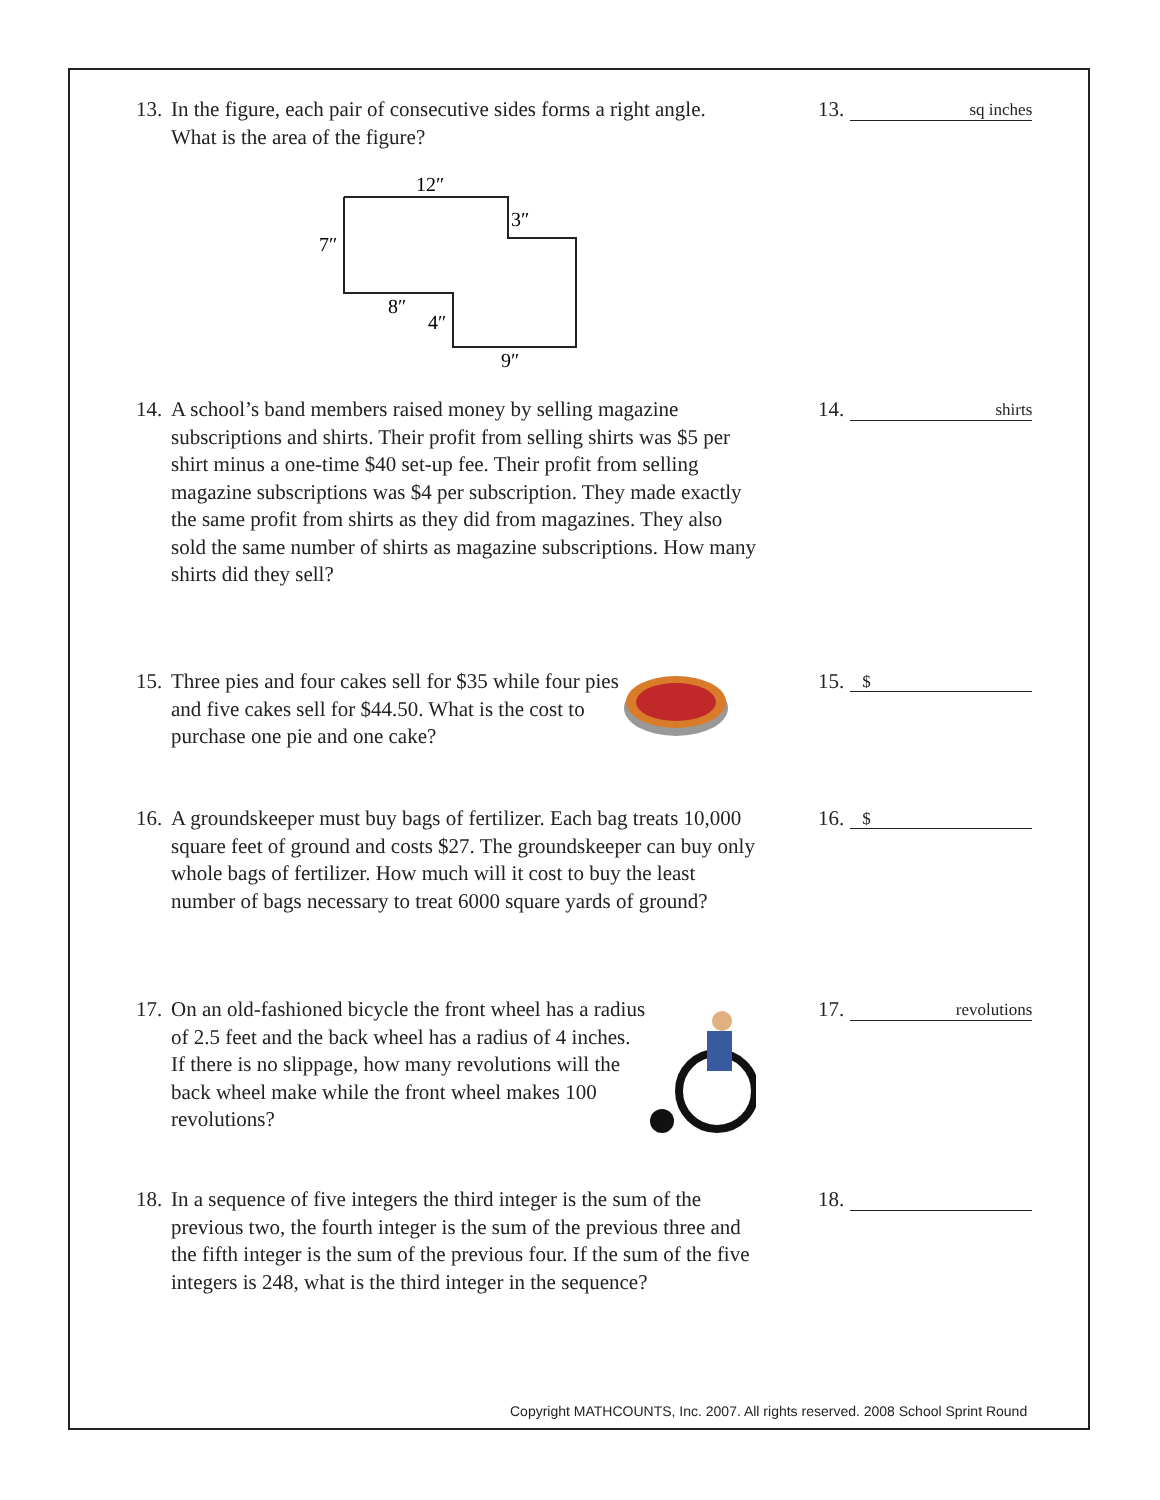13.
In the figure, each pair of consecutive sides forms a right angle. What is the area of the figure?
12″
3″
7″
8″
4″
9″
13.
sq inches
14.
A school’s band members raised money by selling magazine subscriptions and shirts. Their profit from selling shirts was $5 per shirt minus a one-time $40 set-up fee. Their profit from selling magazine subscriptions was $4 per subscription. They made exactly the same profit from shirts as they did from magazines. They also sold the same number of shirts as magazine subscriptions. How many shirts did they sell?
14.
shirts
15.
Three pies and four cakes sell for $35 while four pies and five cakes sell for $44.50. What is the cost to purchase one pie and one cake?
15.
$
16.
A groundskeeper must buy bags of fertilizer. Each bag treats 10,000 square feet of ground and costs $27. The groundskeeper can buy only whole bags of fertilizer. How much will it cost to buy the least number of bags necessary to treat 6000 square yards of ground?
16.
$
17.
On an old-fashioned bicycle the front wheel has a radius of 2.5 feet and the back wheel has a radius of 4 inches. If there is no slippage, how many revolutions will the back wheel make while the front wheel makes 100 revolutions?
17.
revolutions
18.
In a sequence of five integers the third integer is the sum of the previous two, the fourth integer is the sum of the previous three and the fifth integer is the sum of the previous four. If the sum of the five integers is 248, what is the third integer in the sequence?
18.
Copyright MATHCOUNTS, Inc. 2007. All rights reserved. 2008 School Sprint Round